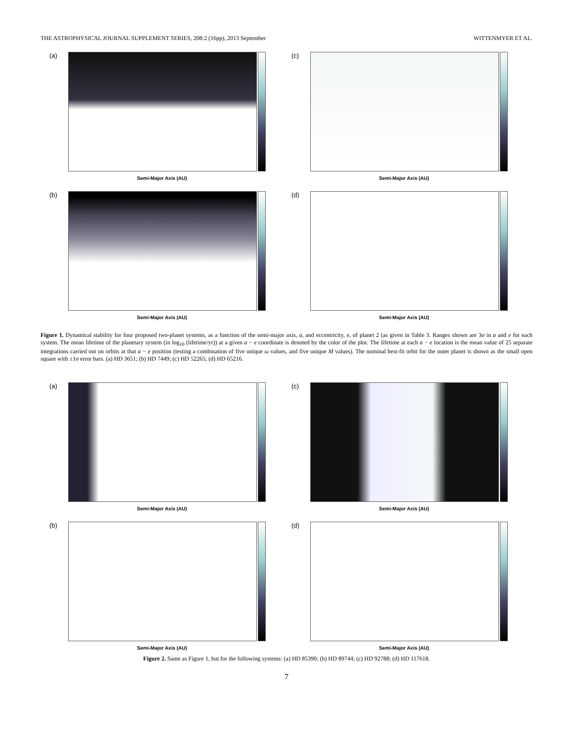THE ASTROPHYSICAL JOURNAL SUPPLEMENT SERIES, 208:2 (16pp), 2013 September WITTENMYER ET AL.
(a)
Semi-Major Axis (AU)
(c)
Semi-Major Axis (AU)
(b)
Semi-Major Axis (AU)
(d)
Semi-Major Axis (AU)
Figure 1. Dynamical stability for four proposed two-planet systems, as a function of the semi-major axis, a, and eccentricity, e, of planet 2 (as given in Table 3. Ranges shown are 3σ in a and e for each system. The mean lifetime of the planetary system (in log<sub>10</sub> (lifetime/yr)) at a given a − e coordinate is denoted by the color of the plot. The lifetime at each a − e location is the mean value of 25 separate integrations carried out on orbits at that a − e position (testing a combination of five unique ω values, and five unique M values). The nominal best-fit orbit for the outer planet is shown as the small open square with ±1σ error bars. (a) HD 3651; (b) HD 7449; (c) HD 52265; (d) HD 65216.
(a)
Semi-Major Axis (AU)
(c)
Semi-Major Axis (AU)
(b)
Semi-Major Axis (AU)
(d)
Semi-Major Axis (AU)
Figure 2. Same as Figure 1, but for the following systems: (a) HD 85390; (b) HD 89744; (c) HD 92788; (d) HD 117618.
7